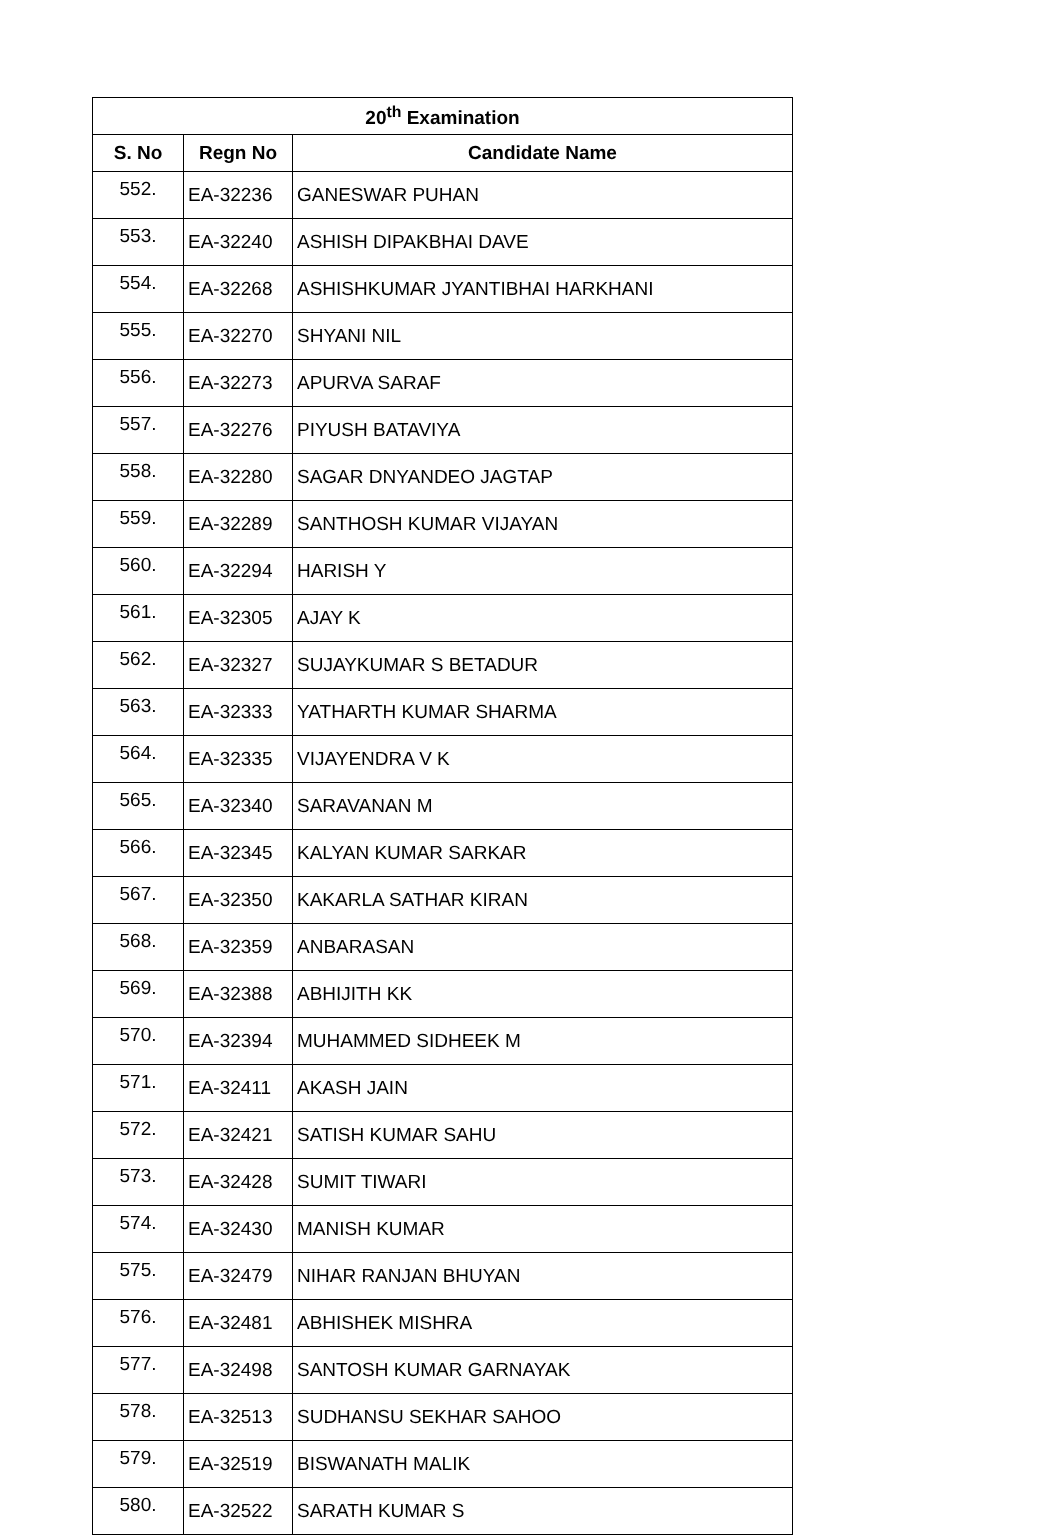| 20<sup>th</sup> Examination | | |
| --- | --- | --- |
| S. No | Regn No | Candidate Name |
| 552. | EA-32236 | GANESWAR PUHAN |
| 553. | EA-32240 | ASHISH DIPAKBHAI DAVE |
| 554. | EA-32268 | ASHISHKUMAR JYANTIBHAI HARKHANI |
| 555. | EA-32270 | SHYANI NIL |
| 556. | EA-32273 | APURVA SARAF |
| 557. | EA-32276 | PIYUSH BATAVIYA |
| 558. | EA-32280 | SAGAR DNYANDEO JAGTAP |
| 559. | EA-32289 | SANTHOSH KUMAR VIJAYAN |
| 560. | EA-32294 | HARISH Y |
| 561. | EA-32305 | AJAY K |
| 562. | EA-32327 | SUJAYKUMAR S BETADUR |
| 563. | EA-32333 | YATHARTH KUMAR SHARMA |
| 564. | EA-32335 | VIJAYENDRA V K |
| 565. | EA-32340 | SARAVANAN M |
| 566. | EA-32345 | KALYAN KUMAR SARKAR |
| 567. | EA-32350 | KAKARLA SATHAR KIRAN |
| 568. | EA-32359 | ANBARASAN |
| 569. | EA-32388 | ABHIJITH KK |
| 570. | EA-32394 | MUHAMMED SIDHEEK M |
| 571. | EA-32411 | AKASH JAIN |
| 572. | EA-32421 | SATISH KUMAR SAHU |
| 573. | EA-32428 | SUMIT TIWARI |
| 574. | EA-32430 | MANISH KUMAR |
| 575. | EA-32479 | NIHAR RANJAN BHUYAN |
| 576. | EA-32481 | ABHISHEK MISHRA |
| 577. | EA-32498 | SANTOSH KUMAR GARNAYAK |
| 578. | EA-32513 | SUDHANSU SEKHAR SAHOO |
| 579. | EA-32519 | BISWANATH MALIK |
| 580. | EA-32522 | SARATH KUMAR S |